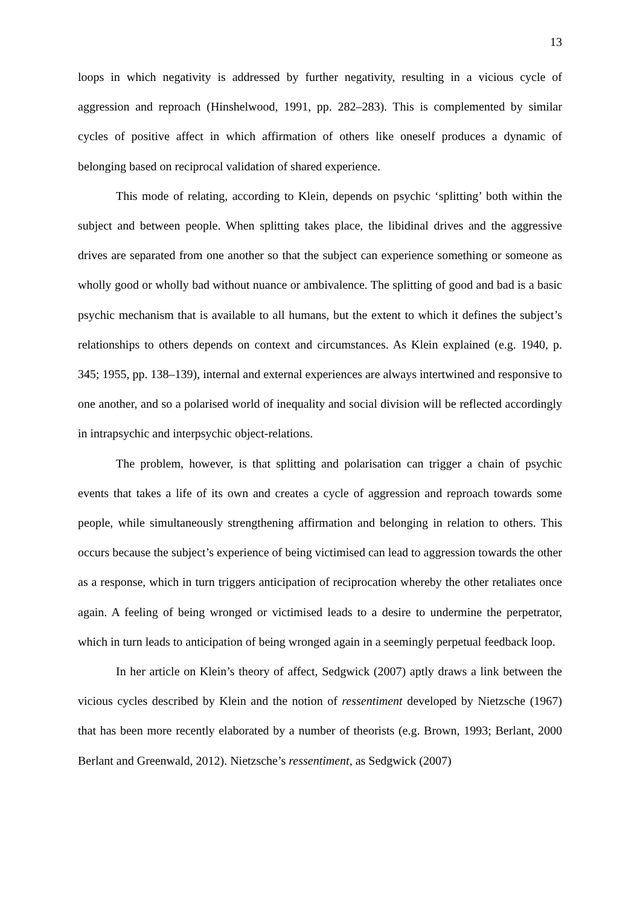13
loops in which negativity is addressed by further negativity, resulting in a vicious cycle of aggression and reproach (Hinshelwood, 1991, pp. 282–283). This is complemented by similar cycles of positive affect in which affirmation of others like oneself produces a dynamic of belonging based on reciprocal validation of shared experience.
This mode of relating, according to Klein, depends on psychic ‘splitting’ both within the subject and between people. When splitting takes place, the libidinal drives and the aggressive drives are separated from one another so that the subject can experience something or someone as wholly good or wholly bad without nuance or ambivalence. The splitting of good and bad is a basic psychic mechanism that is available to all humans, but the extent to which it defines the subject’s relationships to others depends on context and circumstances. As Klein explained (e.g. 1940, p. 345; 1955, pp. 138–139), internal and external experiences are always intertwined and responsive to one another, and so a polarised world of inequality and social division will be reflected accordingly in intrapsychic and interpsychic object-relations.
The problem, however, is that splitting and polarisation can trigger a chain of psychic events that takes a life of its own and creates a cycle of aggression and reproach towards some people, while simultaneously strengthening affirmation and belonging in relation to others. This occurs because the subject’s experience of being victimised can lead to aggression towards the other as a response, which in turn triggers anticipation of reciprocation whereby the other retaliates once again. A feeling of being wronged or victimised leads to a desire to undermine the perpetrator, which in turn leads to anticipation of being wronged again in a seemingly perpetual feedback loop.
In her article on Klein’s theory of affect, Sedgwick (2007) aptly draws a link between the vicious cycles described by Klein and the notion of ressentiment developed by Nietzsche (1967) that has been more recently elaborated by a number of theorists (e.g. Brown, 1993; Berlant, 2000 Berlant and Greenwald, 2012). Nietzsche’s ressentiment, as Sedgwick (2007)